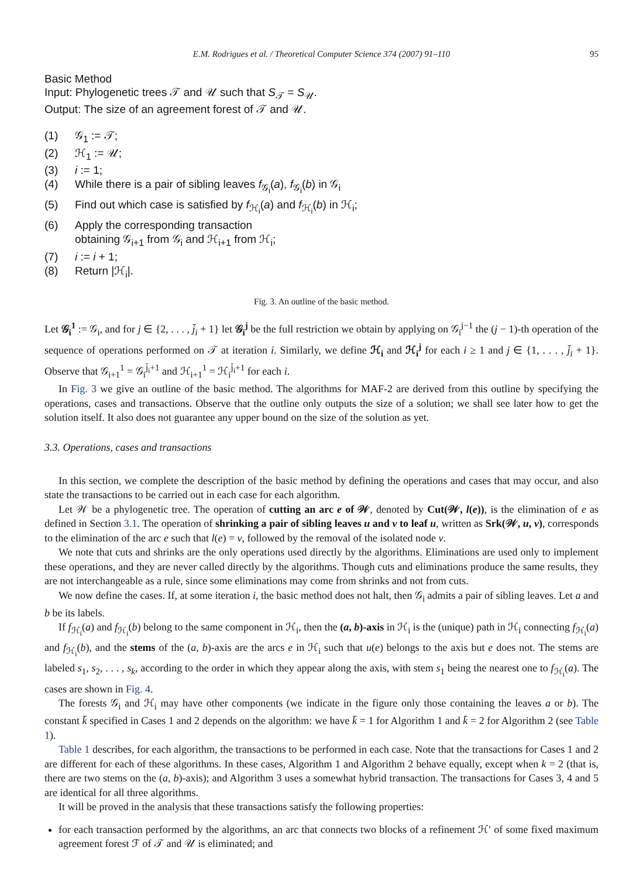E.M. Rodrigues et al. / Theoretical Computer Science 374 (2007) 91–110 95
Basic Method
Input: Phylogenetic trees 𝒯 and 𝒰 such that S<sub>𝒯</sub> = S<sub>𝒰</sub>.
Output: The size of an agreement forest of 𝒯 and 𝒰.
| (1) | 𝒢<sub>1</sub> := 𝒯; |
| (2) | ℋ<sub>1</sub> := 𝒰; |
| (3) | i := 1; |
| (4) | While there is a pair of sibling leaves f<sub>𝒢<sub>i</sub></sub>( a ), f<sub>𝒢<sub>i</sub></sub>( b ) in 𝒢<sub>i</sub> |
| (5) | Find out which case is satisfied by f<sub>ℋ<sub>i</sub></sub>( a ) and f<sub>ℋ<sub>i</sub></sub>( b ) in ℋ<sub>i</sub>; |
| (6) | Apply the corresponding transaction obtaining 𝒢<sub>i+1</sub> from 𝒢<sub>i</sub> and ℋ<sub>i+1</sub> from ℋ<sub>i</sub>; |
| (7) | i := i + 1; |
| (8) | Return /ℋ<sub>i</sub>/. |
Fig. 3. An outline of the basic method.
Let 𝒢<sub>i</sub><sup>1</sup> := 𝒢<sub>i</sub>, and for j ∈ {2, . . . , j̄<sub>i</sub> + 1} let 𝒢<sub>i</sub><sup>j</sup> be the full restriction we obtain by applying on 𝒢<sub>i</sub><sup>j−1</sup> the (j − 1)-th operation of the sequence of operations performed on 𝒯 at iteration i. Similarly, we define ℋ<sub>i</sub> and ℋ<sub>i</sub><sup>j</sup> for each i ≥ 1 and j ∈ {1, . . . , j̄<sub>i</sub> + 1}. Observe that 𝒢<sub>i+1</sub><sup>1</sup> = 𝒢<sub>i</sub><sup>j̄<sub>i</sub>+1</sup> and ℋ<sub>i+1</sub><sup>1</sup> = ℋ<sub>i</sub><sup>j̄<sub>i</sub>+1</sup> for each i.
In Fig. 3 we give an outline of the basic method. The algorithms for MAF-2 are derived from this outline by specifying the operations, cases and transactions. Observe that the outline only outputs the size of a solution; we shall see later how to get the solution itself. It also does not guarantee any upper bound on the size of the solution as yet.
3.3. Operations, cases and transactions
In this section, we complete the description of the basic method by defining the operations and cases that may occur, and also state the transactions to be carried out in each case for each algorithm.
Let 𝒲 be a phylogenetic tree. The operation of cutting an arc e of 𝒲, denoted by Cut(𝒲, l(e)), is the elimination of e as defined in Section 3.1. The operation of shrinking a pair of sibling leaves u and v to leaf u, written as Srk(𝒲, u, v), corresponds to the elimination of the arc e such that l(e) = v, followed by the removal of the isolated node v.
We note that cuts and shrinks are the only operations used directly by the algorithms. Eliminations are used only to implement these operations, and they are never called directly by the algorithms. Though cuts and eliminations produce the same results, they are not interchangeable as a rule, since some eliminations may come from shrinks and not from cuts.
We now define the cases. If, at some iteration i, the basic method does not halt, then 𝒢<sub>i</sub> admits a pair of sibling leaves. Let a and b be its labels.
If f<sub>ℋ<sub>i</sub></sub>(a) and f<sub>ℋ<sub>i</sub></sub>(b) belong to the same component in ℋ<sub>i</sub>, then the (a, b)-axis in ℋ<sub>i</sub> is the (unique) path in ℋ<sub>i</sub> connecting f<sub>ℋ<sub>i</sub></sub>(a) and f<sub>ℋ<sub>i</sub></sub>(b), and the stems of the (a, b)-axis are the arcs e in ℋ<sub>i</sub> such that u(e) belongs to the axis but e does not. The stems are labeled s<sub>1</sub>, s<sub>2</sub>, . . . , s<sub>k</sub>, according to the order in which they appear along the axis, with stem s<sub>1</sub> being the nearest one to f<sub>ℋ<sub>i</sub></sub>(a). The cases are shown in Fig. 4.
The forests 𝒢<sub>i</sub> and ℋ<sub>i</sub> may have other components (we indicate in the figure only those containing the leaves a or b). The constant k̄ specified in Cases 1 and 2 depends on the algorithm: we have k̄ = 1 for Algorithm 1 and k̄ = 2 for Algorithm 2 (see Table 1).
Table 1 describes, for each algorithm, the transactions to be performed in each case. Note that the transactions for Cases 1 and 2 are different for each of these algorithms. In these cases, Algorithm 1 and Algorithm 2 behave equally, except when k = 2 (that is, there are two stems on the (a, b)-axis); and Algorithm 3 uses a somewhat hybrid transaction. The transactions for Cases 3, 4 and 5 are identical for all three algorithms.
It will be proved in the analysis that these transactions satisfy the following properties:
for each transaction performed by the algorithms, an arc that connects two blocks of a refinement ℋ′ of some fixed maximum agreement forest ℱ of 𝒯 and 𝒰 is eliminated; and